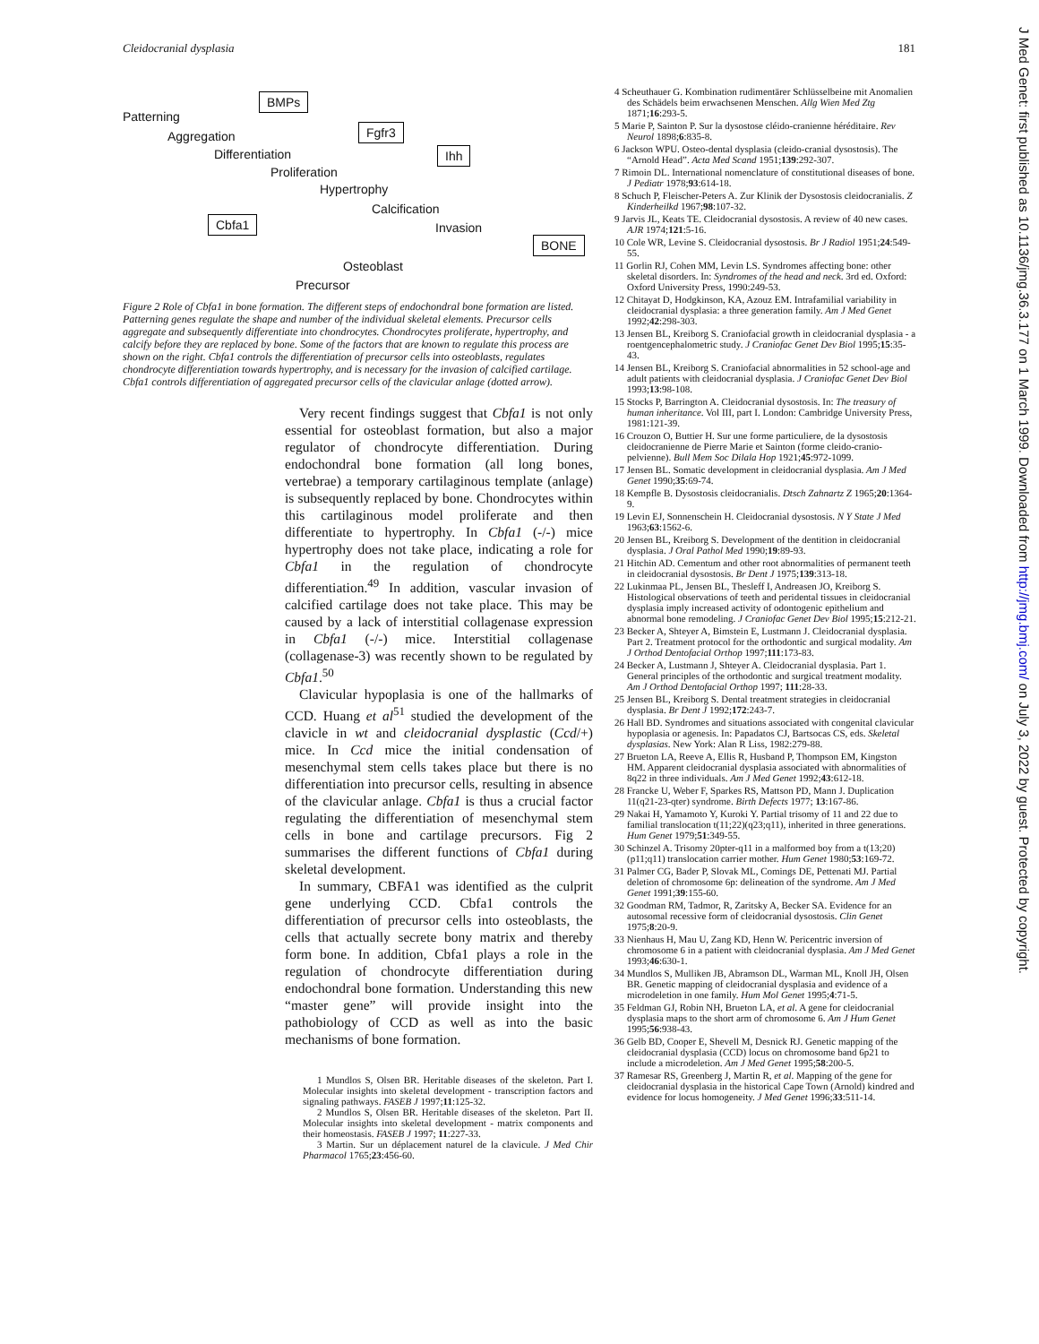Cleidocranial dysplasia 181
BMPs
Patterning
Aggregation Fgfr3
Differentiation Ihh
Proliferation
Hypertrophy
Calcification
Cbfa1 Invasion
BONE
Osteoblast
Precursor
Figure 2 Role of Cbfa1 in bone formation. The different steps of endochondral bone formation are listed. Patterning genes regulate the shape and number of the individual skeletal elements. Precursor cells aggregate and subsequently differentiate into chondrocytes. Chondrocytes proliferate, hypertrophy, and calcify before they are replaced by bone. Some of the factors that are known to regulate this process are shown on the right. Cbfa1 controls the differentiation of precursor cells into osteoblasts, regulates chondrocyte differentiation towards hypertrophy, and is necessary for the invasion of calcified cartilage. Cbfa1 controls differentiation of aggregated precursor cells of the clavicular anlage (dotted arrow).
Very recent findings suggest that Cbfa1 is not only essential for osteoblast formation, but also a major regulator of chondrocyte differentiation. During endochondral bone formation (all long bones, vertebrae) a temporary cartilaginous template (anlage) is subsequently replaced by bone. Chondrocytes within this cartilaginous model proliferate and then differentiate to hypertrophy. In Cbfa1 (-/-) mice hypertrophy does not take place, indicating a role for Cbfa1 in the regulation of chondrocyte differentiation.<sup>49</sup> In addition, vascular invasion of calcified cartilage does not take place. This may be caused by a lack of interstitial collagenase expression in Cbfa1 (-/-) mice. Interstitial collagenase (collagenase-3) was recently shown to be regulated by Cbfa1.<sup>50</sup>
Clavicular hypoplasia is one of the hallmarks of CCD. Huang et al<sup>51</sup> studied the development of the clavicle in wt and cleidocranial dysplastic (Ccd/+) mice. In Ccd mice the initial condensation of mesenchymal stem cells takes place but there is no differentiation into precursor cells, resulting in absence of the clavicular anlage. Cbfa1 is thus a crucial factor regulating the differentiation of mesenchymal stem cells in bone and cartilage precursors. Fig 2 summarises the different functions of Cbfa1 during skeletal development.
In summary, CBFA1 was identified as the culprit gene underlying CCD. Cbfa1 controls the differentiation of precursor cells into osteoblasts, the cells that actually secrete bony matrix and thereby form bone. In addition, Cbfa1 plays a role in the regulation of chondrocyte differentiation during endochondral bone formation. Understanding this new “master gene” will provide insight into the pathobiology of CCD as well as into the basic mechanisms of bone formation.
1 Mundlos S, Olsen BR. Heritable diseases of the skeleton. Part I. Molecular insights into skeletal development - transcription factors and signaling pathways. FASEB J 1997;11:125-32.
2 Mundlos S, Olsen BR. Heritable diseases of the skeleton. Part II. Molecular insights into skeletal development - matrix components and their homeostasis. FASEB J 1997; 11:227-33.
3 Martin. Sur un déplacement naturel de la clavicule. J Med Chir Pharmacol 1765;23:456-60.
4 Scheuthauer G. Kombination rudimentärer Schlüsselbeine mit Anomalien des Schädels beim erwachsenen Menschen. Allg Wien Med Ztg 1871;16:293-5.
5 Marie P, Sainton P. Sur la dysostose cléido-cranienne héréditaire. Rev Neurol 1898;6:835-8.
6 Jackson WPU. Osteo-dental dysplasia (cleido-cranial dysostosis). The “Arnold Head”. Acta Med Scand 1951;139:292-307.
7 Rimoin DL. International nomenclature of constitutional diseases of bone. J Pediatr 1978;93:614-18.
8 Schuch P, Fleischer-Peters A. Zur Klinik der Dysostosis cleidocranialis. Z Kinderheilkd 1967;98:107-32.
9 Jarvis JL, Keats TE. Cleidocranial dysostosis. A review of 40 new cases. AJR 1974;121:5-16.
10 Cole WR, Levine S. Cleidocranial dysostosis. Br J Radiol 1951;24:549-55.
11 Gorlin RJ, Cohen MM, Levin LS. Syndromes affecting bone: other skeletal disorders. In: Syndromes of the head and neck. 3rd ed. Oxford: Oxford University Press, 1990:249-53.
12 Chitayat D, Hodgkinson, KA, Azouz EM. Intrafamilial variability in cleidocranial dysplasia: a three generation family. Am J Med Genet 1992;42:298-303.
13 Jensen BL, Kreiborg S. Craniofacial growth in cleidocranial dysplasia - a roentgencephalometric study. J Craniofac Genet Dev Biol 1995;15:35-43.
14 Jensen BL, Kreiborg S. Craniofacial abnormalities in 52 school-age and adult patients with cleidocranial dysplasia. J Craniofac Genet Dev Biol 1993;13:98-108.
15 Stocks P, Barrington A. Cleidocranial dysostosis. In: The treasury of human inheritance. Vol III, part I. London: Cambridge University Press, 1981:121-39.
16 Crouzon O, Buttier H. Sur une forme particuliere, de la dysostosis cleidocranienne de Pierre Marie et Sainton (forme cleido-cranio-pelvienne). Bull Mem Soc Dilala Hop 1921;45:972-1099.
17 Jensen BL. Somatic development in cleidocranial dysplasia. Am J Med Genet 1990;35:69-74.
18 Kempfle B. Dysostosis cleidocranialis. Dtsch Zahnartz Z 1965;20:1364-9.
19 Levin EJ, Sonnenschein H. Cleidocranial dysostosis. N Y State J Med 1963;63:1562-6.
20 Jensen BL, Kreiborg S. Development of the dentition in cleidocranial dysplasia. J Oral Pathol Med 1990;19:89-93.
21 Hitchin AD. Cementum and other root abnormalities of permanent teeth in cleidocranial dysostosis. Br Dent J 1975;139:313-18.
22 Lukinmaa PL, Jensen BL, Thesleff I, Andreasen JO, Kreiborg S. Histological observations of teeth and peridental tissues in cleidocranial dysplasia imply increased activity of odontogenic epithelium and abnormal bone remodeling. J Craniofac Genet Dev Biol 1995;15:212-21.
23 Becker A, Shteyer A, Bimstein E, Lustmann J. Cleidocranial dysplasia. Part 2. Treatment protocol for the orthodontic and surgical modality. Am J Orthod Dentofacial Orthop 1997;111:173-83.
24 Becker A, Lustmann J, Shteyer A. Cleidocranial dysplasia. Part 1. General principles of the orthodontic and surgical treatment modality. Am J Orthod Dentofacial Orthop 1997; 111:28-33.
25 Jensen BL, Kreiborg S. Dental treatment strategies in cleidocranial dysplasia. Br Dent J 1992;172:243-7.
26 Hall BD. Syndromes and situations associated with congenital clavicular hypoplasia or agenesis. In: Papadatos CJ, Bartsocas CS, eds. Skeletal dysplasias. New York: Alan R Liss, 1982:279-88.
27 Brueton LA, Reeve A, Ellis R, Husband P, Thompson EM, Kingston HM. Apparent cleidocranial dysplasia associated with abnormalities of 8q22 in three individuals. Am J Med Genet 1992;43:612-18.
28 Francke U, Weber F, Sparkes RS, Mattson PD, Mann J. Duplication 11(q21-23-qter) syndrome. Birth Defects 1977; 13:167-86.
29 Nakai H, Yamamoto Y, Kuroki Y. Partial trisomy of 11 and 22 due to familial translocation t(11;22)(q23;q11), inherited in three generations. Hum Genet 1979;51:349-55.
30 Schinzel A. Trisomy 20pter-q11 in a malformed boy from a t(13;20)(p11;q11) translocation carrier mother. Hum Genet 1980;53:169-72.
31 Palmer CG, Bader P, Slovak ML, Comings DE, Pettenati MJ. Partial deletion of chromosome 6p: delineation of the syndrome. Am J Med Genet 1991;39:155-60.
32 Goodman RM, Tadmor, R, Zaritsky A, Becker SA. Evidence for an autosomal recessive form of cleidocranial dysostosis. Clin Genet 1975;8:20-9.
33 Nienhaus H, Mau U, Zang KD, Henn W. Pericentric inversion of chromosome 6 in a patient with cleidocranial dysplasia. Am J Med Genet 1993;46:630-1.
34 Mundlos S, Mulliken JB, Abramson DL, Warman ML, Knoll JH, Olsen BR. Genetic mapping of cleidocranial dysplasia and evidence of a microdeletion in one family. Hum Mol Genet 1995;4:71-5.
35 Feldman GJ, Robin NH, Brueton LA, et al. A gene for cleidocranial dysplasia maps to the short arm of chromosome 6. Am J Hum Genet 1995;56:938-43.
36 Gelb BD, Cooper E, Shevell M, Desnick RJ. Genetic mapping of the cleidocranial dysplasia (CCD) locus on chromosome band 6p21 to include a microdeletion. Am J Med Genet 1995;58:200-5.
37 Ramesar RS, Greenberg J, Martin R, et al. Mapping of the gene for cleidocranial dysplasia in the historical Cape Town (Arnold) kindred and evidence for locus homogeneity. J Med Genet 1996;33:511-14.
J Med Genet: first published as 10.1136/jmg.36.3.177 on 1 March 1999. Downloaded from http://jmg.bmj.com/ on July 3, 2022 by guest. Protected by copyright.